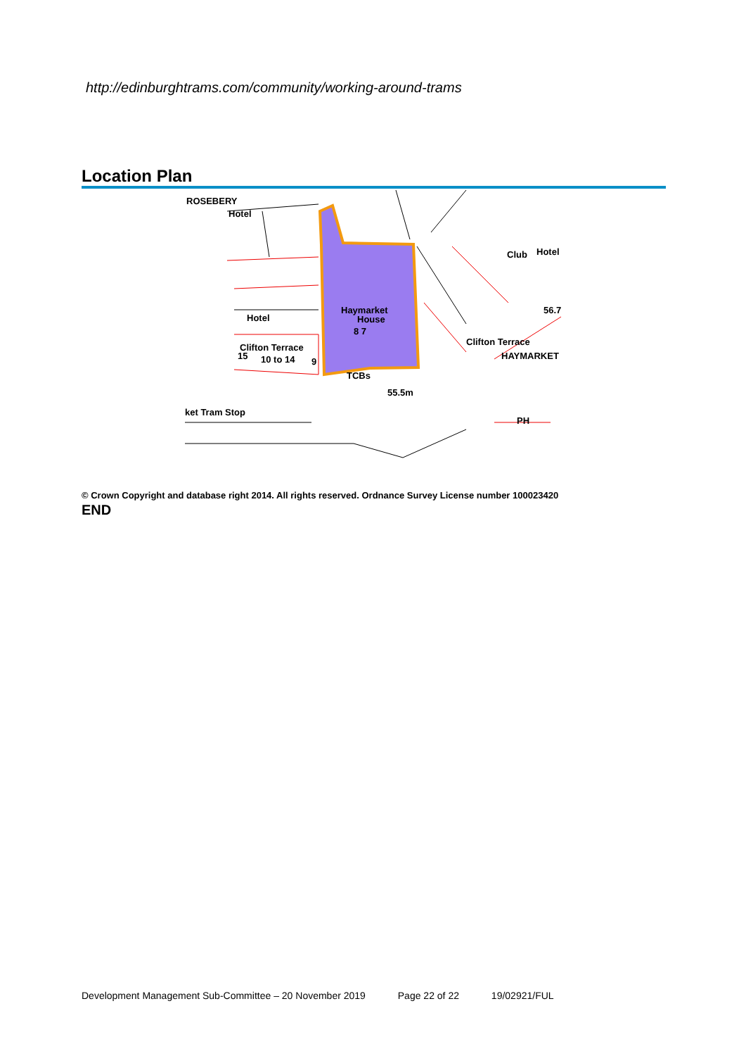http://edinburghtrams.com/community/working-around-trams
Location Plan
ROSEBERY
Hotel
Club
Hotel
Hotel
Haymarket
House
8 7
Clifton Terrace
15
10 to 14
9
TCBs
55.5m
56.7
Clifton Terrace
HAYMARKET
ket Tram Stop
PH
© Crown Copyright and database right 2014. All rights reserved. Ordnance Survey License number 100023420
END
Development Management Sub-Committee – 20 November 2019 Page 22 of 22 19/02921/FUL